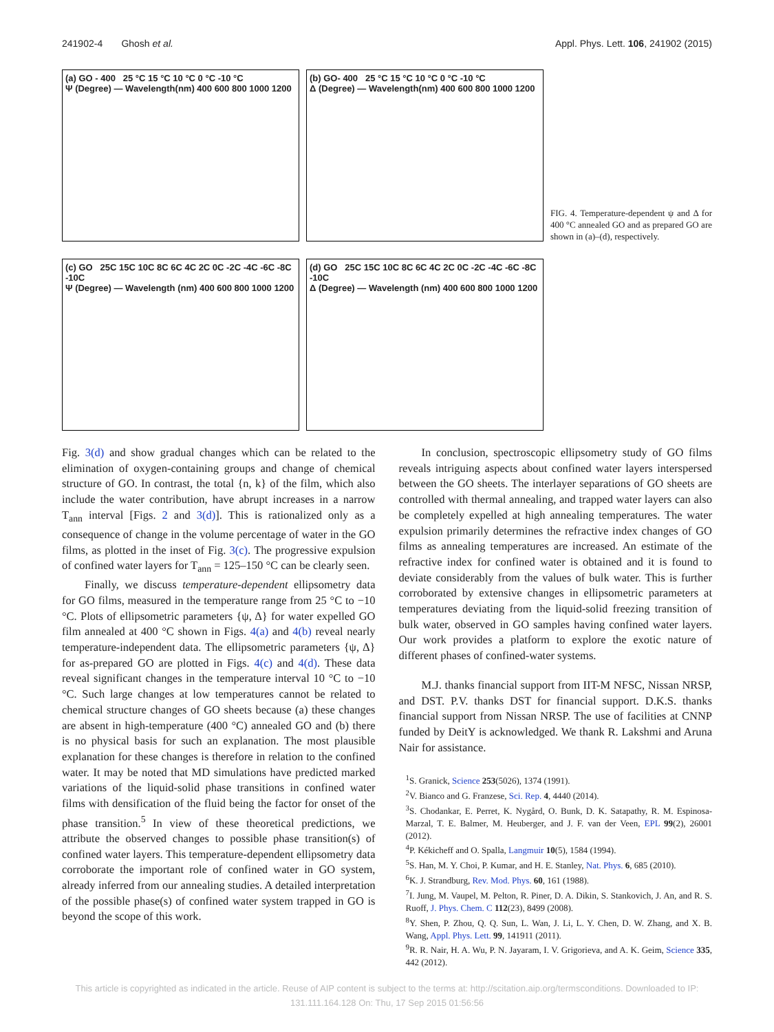241902-4 Ghosh et al. Appl. Phys. Lett. 106, 241902 (2015)
(a) GO - 400 25 °C 15 °C 10 °C 0 °C -10 °C
Ψ (Degree) — Wavelength(nm) 400 600 800 1000 1200
(b) GO- 400 25 °C 15 °C 10 °C 0 °C -10 °C
Δ (Degree) — Wavelength(nm) 400 600 800 1000 1200
(c) GO 25C 15C 10C 8C 6C 4C 2C 0C -2C -4C -6C -8C -10C
Ψ (Degree) — Wavelength (nm) 400 600 800 1000 1200
(d) GO 25C 15C 10C 8C 6C 4C 2C 0C -2C -4C -6C -8C -10C
Δ (Degree) — Wavelength (nm) 400 600 800 1000 1200
FIG. 4. Temperature-dependent ψ and Δ for 400 °C annealed GO and as prepared GO are shown in (a)–(d), respectively.
Fig. 3(d) and show gradual changes which can be related to the elimination of oxygen-containing groups and change of chemical structure of GO. In contrast, the total {n, k} of the film, which also include the water contribution, have abrupt increases in a narrow T<sub>ann</sub> interval [Figs. 2 and 3(d)]. This is rationalized only as a consequence of change in the volume percentage of water in the GO films, as plotted in the inset of Fig. 3(c). The progressive expulsion of confined water layers for T<sub>ann</sub> = 125–150 °C can be clearly seen.
Finally, we discuss temperature-dependent ellipsometry data for GO films, measured in the temperature range from 25 °C to −10 °C. Plots of ellipsometric parameters {ψ, Δ} for water expelled GO film annealed at 400 °C shown in Figs. 4(a) and 4(b) reveal nearly temperature-independent data. The ellipsometric parameters {ψ, Δ} for as-prepared GO are plotted in Figs. 4(c) and 4(d). These data reveal significant changes in the temperature interval 10 °C to −10 °C. Such large changes at low temperatures cannot be related to chemical structure changes of GO sheets because (a) these changes are absent in high-temperature (400 °C) annealed GO and (b) there is no physical basis for such an explanation. The most plausible explanation for these changes is therefore in relation to the confined water. It may be noted that MD simulations have predicted marked variations of the liquid-solid phase transitions in confined water films with densification of the fluid being the factor for onset of the phase transition.<sup>5</sup> In view of these theoretical predictions, we attribute the observed changes to possible phase transition(s) of confined water layers. This temperature-dependent ellipsometry data corroborate the important role of confined water in GO system, already inferred from our annealing studies. A detailed interpretation of the possible phase(s) of confined water system trapped in GO is beyond the scope of this work.
In conclusion, spectroscopic ellipsometry study of GO films reveals intriguing aspects about confined water layers interspersed between the GO sheets. The interlayer separations of GO sheets are controlled with thermal annealing, and trapped water layers can also be completely expelled at high annealing temperatures. The water expulsion primarily determines the refractive index changes of GO films as annealing temperatures are increased. An estimate of the refractive index for confined water is obtained and it is found to deviate considerably from the values of bulk water. This is further corroborated by extensive changes in ellipsometric parameters at temperatures deviating from the liquid-solid freezing transition of bulk water, observed in GO samples having confined water layers. Our work provides a platform to explore the exotic nature of different phases of confined-water systems.
M.J. thanks financial support from IIT-M NFSC, Nissan NRSP, and DST. P.V. thanks DST for financial support. D.K.S. thanks financial support from Nissan NRSP. The use of facilities at CNNP funded by DeitY is acknowledged. We thank R. Lakshmi and Aruna Nair for assistance.
<sup>1</sup> S. Granick, Science 253(5026), 1374 (1991).
<sup>2</sup> V. Bianco and G. Franzese, Sci. Rep. 4, 4440 (2014).
<sup>3</sup> S. Chodankar, E. Perret, K. Nygård, O. Bunk, D. K. Satapathy, R. M. Espinosa-Marzal, T. E. Balmer, M. Heuberger, and J. F. van der Veen, EPL 99(2), 26001 (2012).
<sup>4</sup> P. Kékicheff and O. Spalla, Langmuir 10(5), 1584 (1994).
<sup>5</sup> S. Han, M. Y. Choi, P. Kumar, and H. E. Stanley, Nat. Phys. 6, 685 (2010).
<sup>6</sup> K. J. Strandburg, Rev. Mod. Phys. 60, 161 (1988).
<sup>7</sup> I. Jung, M. Vaupel, M. Pelton, R. Piner, D. A. Dikin, S. Stankovich, J. An, and R. S. Ruoff, J. Phys. Chem. C 112(23), 8499 (2008).
<sup>8</sup> Y. Shen, P. Zhou, Q. Q. Sun, L. Wan, J. Li, L. Y. Chen, D. W. Zhang, and X. B. Wang, Appl. Phys. Lett. 99, 141911 (2011).
<sup>9</sup> R. R. Nair, H. A. Wu, P. N. Jayaram, I. V. Grigorieva, and A. K. Geim, Science 335, 442 (2012).
This article is copyrighted as indicated in the article. Reuse of AIP content is subject to the terms at: http://scitation.aip.org/termsconditions. Downloaded to IP:
131.111.164.128 On: Thu, 17 Sep 2015 01:56:56